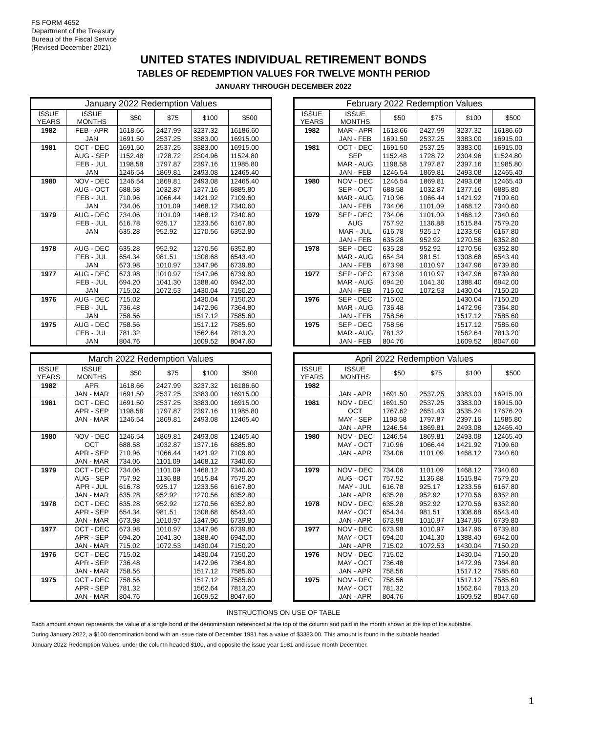FS FORM 4652
Department of the Treasury
Bureau of the Fiscal Service
(Revised December 2021)
UNITED STATES INDIVIDUAL RETIREMENT BONDS
TABLES OF REDEMPTION VALUES FOR TWELVE MONTH PERIOD
JANUARY THROUGH DECEMBER 2022
| January 2022 Redemption Values | | | | | |
| --- | --- | --- | --- | --- | --- |
| ISSUE YEARS | ISSUE MONTHS | $50 | $75 | $100 | $500 |
| 1982 | FEB - APR | 1618.66 | 2427.99 | 3237.32 | 16186.60 |
| | JAN | 1691.50 | 2537.25 | 3383.00 | 16915.00 |
| 1981 | OCT - DEC | 1691.50 | 2537.25 | 3383.00 | 16915.00 |
| | AUG - SEP | 1152.48 | 1728.72 | 2304.96 | 11524.80 |
| | FEB - JUL | 1198.58 | 1797.87 | 2397.16 | 11985.80 |
| | JAN | 1246.54 | 1869.81 | 2493.08 | 12465.40 |
| 1980 | NOV - DEC | 1246.54 | 1869.81 | 2493.08 | 12465.40 |
| | AUG - OCT | 688.58 | 1032.87 | 1377.16 | 6885.80 |
| | FEB - JUL | 710.96 | 1066.44 | 1421.92 | 7109.60 |
| | JAN | 734.06 | 1101.09 | 1468.12 | 7340.60 |
| 1979 | AUG - DEC | 734.06 | 1101.09 | 1468.12 | 7340.60 |
| | FEB - JUL | 616.78 | 925.17 | 1233.56 | 6167.80 |
| | JAN | 635.28 | 952.92 | 1270.56 | 6352.80 |
| 1978 | AUG - DEC | 635.28 | 952.92 | 1270.56 | 6352.80 |
| | FEB - JUL | 654.34 | 981.51 | 1308.68 | 6543.40 |
| | JAN | 673.98 | 1010.97 | 1347.96 | 6739.80 |
| 1977 | AUG - DEC | 673.98 | 1010.97 | 1347.96 | 6739.80 |
| | FEB - JUL | 694.20 | 1041.30 | 1388.40 | 6942.00 |
| | JAN | 715.02 | 1072.53 | 1430.04 | 7150.20 |
| 1976 | AUG - DEC | 715.02 | | 1430.04 | 7150.20 |
| | FEB - JUL | 736.48 | | 1472.96 | 7364.80 |
| | JAN | 758.56 | | 1517.12 | 7585.60 |
| 1975 | AUG - DEC | 758.56 | | 1517.12 | 7585.60 |
| | FEB - JUL | 781.32 | | 1562.64 | 7813.20 |
| | JAN | 804.76 | | 1609.52 | 8047.60 |
| February 2022 Redemption Values | | | | | |
| --- | --- | --- | --- | --- | --- |
| ISSUE YEARS | ISSUE MONTHS | $50 | $75 | $100 | $500 |
| 1982 | MAR - APR | 1618.66 | 2427.99 | 3237.32 | 16186.60 |
| | JAN - FEB | 1691.50 | 2537.25 | 3383.00 | 16915.00 |
| 1981 | OCT - DEC | 1691.50 | 2537.25 | 3383.00 | 16915.00 |
| | SEP | 1152.48 | 1728.72 | 2304.96 | 11524.80 |
| | MAR - AUG | 1198.58 | 1797.87 | 2397.16 | 11985.80 |
| | JAN - FEB | 1246.54 | 1869.81 | 2493.08 | 12465.40 |
| 1980 | NOV - DEC | 1246.54 | 1869.81 | 2493.08 | 12465.40 |
| | SEP - OCT | 688.58 | 1032.87 | 1377.16 | 6885.80 |
| | MAR - AUG | 710.96 | 1066.44 | 1421.92 | 7109.60 |
| | JAN - FEB | 734.06 | 1101.09 | 1468.12 | 7340.60 |
| 1979 | SEP - DEC | 734.06 | 1101.09 | 1468.12 | 7340.60 |
| | AUG | 757.92 | 1136.88 | 1515.84 | 7579.20 |
| | MAR - JUL | 616.78 | 925.17 | 1233.56 | 6167.80 |
| | JAN - FEB | 635.28 | 952.92 | 1270.56 | 6352.80 |
| 1978 | SEP - DEC | 635.28 | 952.92 | 1270.56 | 6352.80 |
| | MAR - AUG | 654.34 | 981.51 | 1308.68 | 6543.40 |
| | JAN - FEB | 673.98 | 1010.97 | 1347.96 | 6739.80 |
| 1977 | SEP - DEC | 673.98 | 1010.97 | 1347.96 | 6739.80 |
| | MAR - AUG | 694.20 | 1041.30 | 1388.40 | 6942.00 |
| | JAN - FEB | 715.02 | 1072.53 | 1430.04 | 7150.20 |
| 1976 | SEP - DEC | 715.02 | | 1430.04 | 7150.20 |
| | MAR - AUG | 736.48 | | 1472.96 | 7364.80 |
| | JAN - FEB | 758.56 | | 1517.12 | 7585.60 |
| 1975 | SEP - DEC | 758.56 | | 1517.12 | 7585.60 |
| | MAR - AUG | 781.32 | | 1562.64 | 7813.20 |
| | JAN - FEB | 804.76 | | 1609.52 | 8047.60 |
| March 2022 Redemption Values | | | | | |
| --- | --- | --- | --- | --- | --- |
| ISSUE YEARS | ISSUE MONTHS | $50 | $75 | $100 | $500 |
| 1982 | APR | 1618.66 | 2427.99 | 3237.32 | 16186.60 |
| | JAN - MAR | 1691.50 | 2537.25 | 3383.00 | 16915.00 |
| 1981 | OCT - DEC | 1691.50 | 2537.25 | 3383.00 | 16915.00 |
| | APR - SEP | 1198.58 | 1797.87 | 2397.16 | 11985.80 |
| | JAN - MAR | 1246.54 | 1869.81 | 2493.08 | 12465.40 |
| 1980 | NOV - DEC | 1246.54 | 1869.81 | 2493.08 | 12465.40 |
| | OCT | 688.58 | 1032.87 | 1377.16 | 6885.80 |
| | APR - SEP | 710.96 | 1066.44 | 1421.92 | 7109.60 |
| | JAN - MAR | 734.06 | 1101.09 | 1468.12 | 7340.60 |
| 1979 | OCT - DEC | 734.06 | 1101.09 | 1468.12 | 7340.60 |
| | AUG - SEP | 757.92 | 1136.88 | 1515.84 | 7579.20 |
| | APR - JUL | 616.78 | 925.17 | 1233.56 | 6167.80 |
| | JAN - MAR | 635.28 | 952.92 | 1270.56 | 6352.80 |
| 1978 | OCT - DEC | 635.28 | 952.92 | 1270.56 | 6352.80 |
| | APR - SEP | 654.34 | 981.51 | 1308.68 | 6543.40 |
| | JAN - MAR | 673.98 | 1010.97 | 1347.96 | 6739.80 |
| 1977 | OCT - DEC | 673.98 | 1010.97 | 1347.96 | 6739.80 |
| | APR - SEP | 694.20 | 1041.30 | 1388.40 | 6942.00 |
| | JAN - MAR | 715.02 | 1072.53 | 1430.04 | 7150.20 |
| 1976 | OCT - DEC | 715.02 | | 1430.04 | 7150.20 |
| | APR - SEP | 736.48 | | 1472.96 | 7364.80 |
| | JAN - MAR | 758.56 | | 1517.12 | 7585.60 |
| 1975 | OCT - DEC | 758.56 | | 1517.12 | 7585.60 |
| | APR - SEP | 781.32 | | 1562.64 | 7813.20 |
| | JAN - MAR | 804.76 | | 1609.52 | 8047.60 |
| April 2022 Redemption Values | | | | | |
| --- | --- | --- | --- | --- | --- |
| ISSUE YEARS | ISSUE MONTHS | $50 | $75 | $100 | $500 |
| 1982 | | | | | |
| | JAN - APR | 1691.50 | 2537.25 | 3383.00 | 16915.00 |
| 1981 | NOV - DEC | 1691.50 | 2537.25 | 3383.00 | 16915.00 |
| | OCT | 1767.62 | 2651.43 | 3535.24 | 17676.20 |
| | MAY - SEP | 1198.58 | 1797.87 | 2397.16 | 11985.80 |
| | JAN - APR | 1246.54 | 1869.81 | 2493.08 | 12465.40 |
| 1980 | NOV - DEC | 1246.54 | 1869.81 | 2493.08 | 12465.40 |
| | MAY - OCT | 710.96 | 1066.44 | 1421.92 | 7109.60 |
| | JAN - APR | 734.06 | 1101.09 | 1468.12 | 7340.60 |
| 1979 | NOV - DEC | 734.06 | 1101.09 | 1468.12 | 7340.60 |
| | AUG - OCT | 757.92 | 1136.88 | 1515.84 | 7579.20 |
| | MAY - JUL | 616.78 | 925.17 | 1233.56 | 6167.80 |
| | JAN - APR | 635.28 | 952.92 | 1270.56 | 6352.80 |
| 1978 | NOV - DEC | 635.28 | 952.92 | 1270.56 | 6352.80 |
| | MAY - OCT | 654.34 | 981.51 | 1308.68 | 6543.40 |
| | JAN - APR | 673.98 | 1010.97 | 1347.96 | 6739.80 |
| 1977 | NOV - DEC | 673.98 | 1010.97 | 1347.96 | 6739.80 |
| | MAY - OCT | 694.20 | 1041.30 | 1388.40 | 6942.00 |
| | JAN - APR | 715.02 | 1072.53 | 1430.04 | 7150.20 |
| 1976 | NOV - DEC | 715.02 | | 1430.04 | 7150.20 |
| | MAY - OCT | 736.48 | | 1472.96 | 7364.80 |
| | JAN - APR | 758.56 | | 1517.12 | 7585.60 |
| 1975 | NOV - DEC | 758.56 | | 1517.12 | 7585.60 |
| | MAY - OCT | 781.32 | | 1562.64 | 7813.20 |
| | JAN - APR | 804.76 | | 1609.52 | 8047.60 |
INSTRUCTIONS ON USE OF TABLE
Each amount shown represents the value of a single bond of the denomination referenced at the top of the column and paid in the month shown at the top of the subtable.
During January 2022, a $100 denomination bond with an issue date of December 1981 has a value of $3383.00. This amount is found in the subtable headed
January 2022 Redemption Values, under the column headed $100, and opposite the issue year 1981 and issue month December.
1